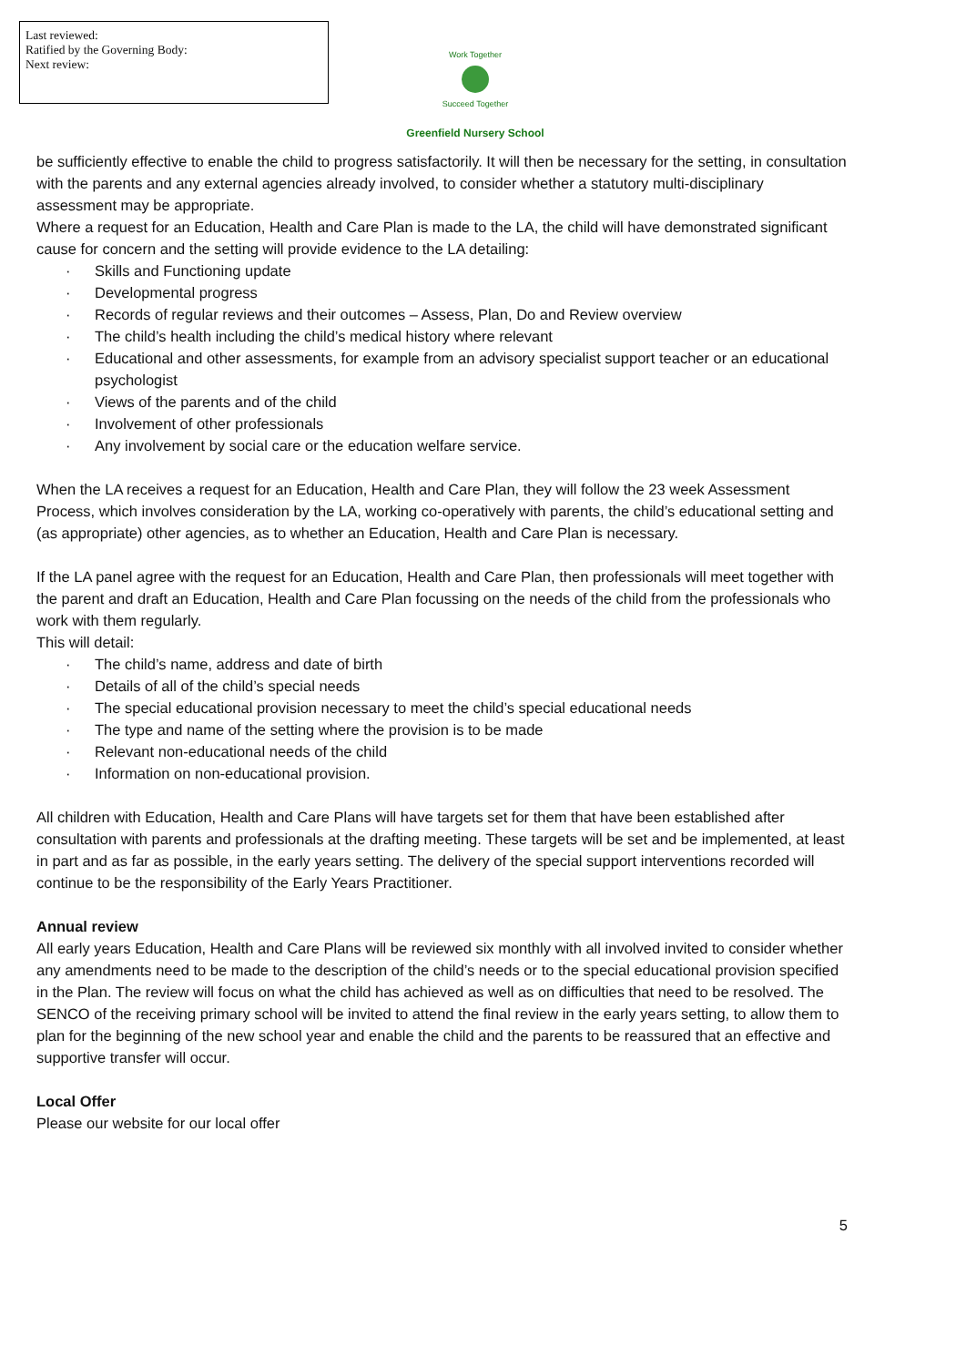Last reviewed:
Ratified by the Governing Body:
Next review:
Work Together
Succeed Together
Greenfield Nursery School
be sufficiently effective to enable the child to progress satisfactorily. It will then be necessary for the setting, in consultation with the parents and any external agencies already involved, to consider whether a statutory multi-disciplinary assessment may be appropriate.
Where a request for an Education, Health and Care Plan is made to the LA, the child will have demonstrated significant cause for concern and the setting will provide evidence to the LA detailing:
· Skills and Functioning update
· Developmental progress
· Records of regular reviews and their outcomes – Assess, Plan, Do and Review overview
· The child’s health including the child’s medical history where relevant
· Educational and other assessments, for example from an advisory specialist support teacher or an educational psychologist
· Views of the parents and of the child
· Involvement of other professionals
· Any involvement by social care or the education welfare service.
When the LA receives a request for an Education, Health and Care Plan, they will follow the 23 week Assessment Process, which involves consideration by the LA, working co-operatively with parents, the child’s educational setting and (as appropriate) other agencies, as to whether an Education, Health and Care Plan is necessary.
If the LA panel agree with the request for an Education, Health and Care Plan, then professionals will meet together with the parent and draft an Education, Health and Care Plan focussing on the needs of the child from the professionals who work with them regularly.
This will detail:
· The child’s name, address and date of birth
· Details of all of the child’s special needs
· The special educational provision necessary to meet the child’s special educational needs
· The type and name of the setting where the provision is to be made
· Relevant non-educational needs of the child
· Information on non-educational provision.
All children with Education, Health and Care Plans will have targets set for them that have been established after consultation with parents and professionals at the drafting meeting. These targets will be set and be implemented, at least in part and as far as possible, in the early years setting. The delivery of the special support interventions recorded will continue to be the responsibility of the Early Years Practitioner.
Annual review
All early years Education, Health and Care Plans will be reviewed six monthly with all involved invited to consider whether any amendments need to be made to the description of the child’s needs or to the special educational provision specified in the Plan. The review will focus on what the child has achieved as well as on difficulties that need to be resolved. The SENCO of the receiving primary school will be invited to attend the final review in the early years setting, to allow them to plan for the beginning of the new school year and enable the child and the parents to be reassured that an effective and supportive transfer will occur.
Local Offer
Please our website for our local offer
5